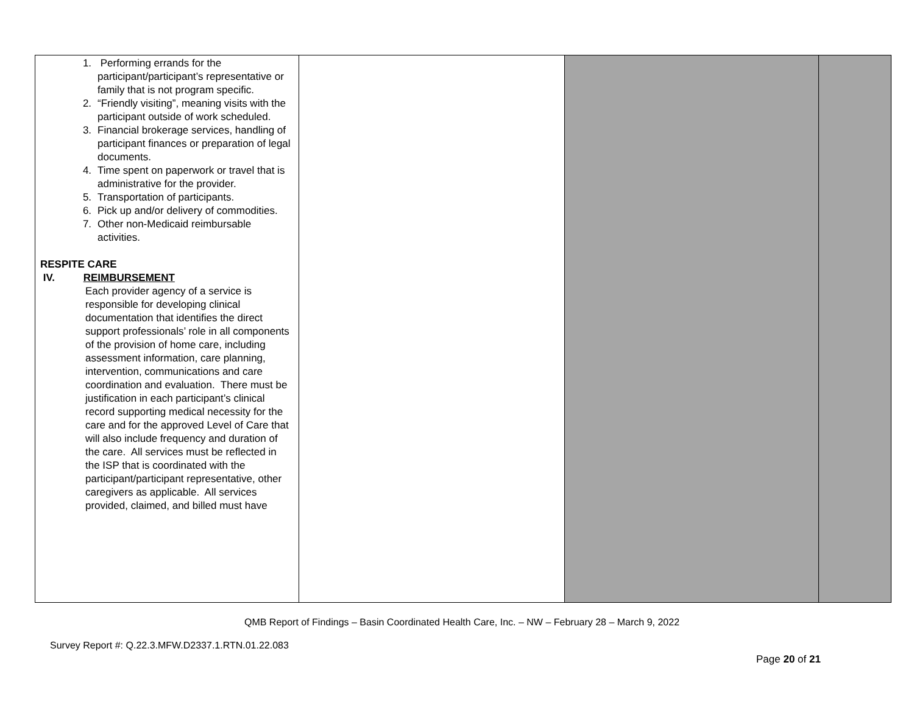| 1. Performing errands for the participant/participant’s representative or family that is not program specific. 2. “Friendly visiting”, meaning visits with the participant outside of work scheduled. 3. Financial brokerage services, handling of participant finances or preparation of legal documents. 4. Time spent on paperwork or travel that is administrative for the provider. 5. Transportation of participants. 6. Pick up and/or delivery of commodities. 7. Other non-Medicaid reimbursable activities. RESPITE CARE IV. REIMBURSEMENT Each provider agency of a service is responsible for developing clinical documentation that identifies the direct support professionals’ role in all components of the provision of home care, including assessment information, care planning, intervention, communications and care coordination and evaluation. There must be justification in each participant’s clinical record supporting medical necessity for the care and for the approved Level of Care that will also include frequency and duration of the care. All services must be reflected in the ISP that is coordinated with the participant/participant representative, other caregivers as applicable. All services provided, claimed, and billed must have | | | |
QMB Report of Findings – Basin Coordinated Health Care, Inc. – NW – February 28 – March 9, 2022
Survey Report #: Q.22.3.MFW.D2337.1.RTN.01.22.083
Page 20 of 21